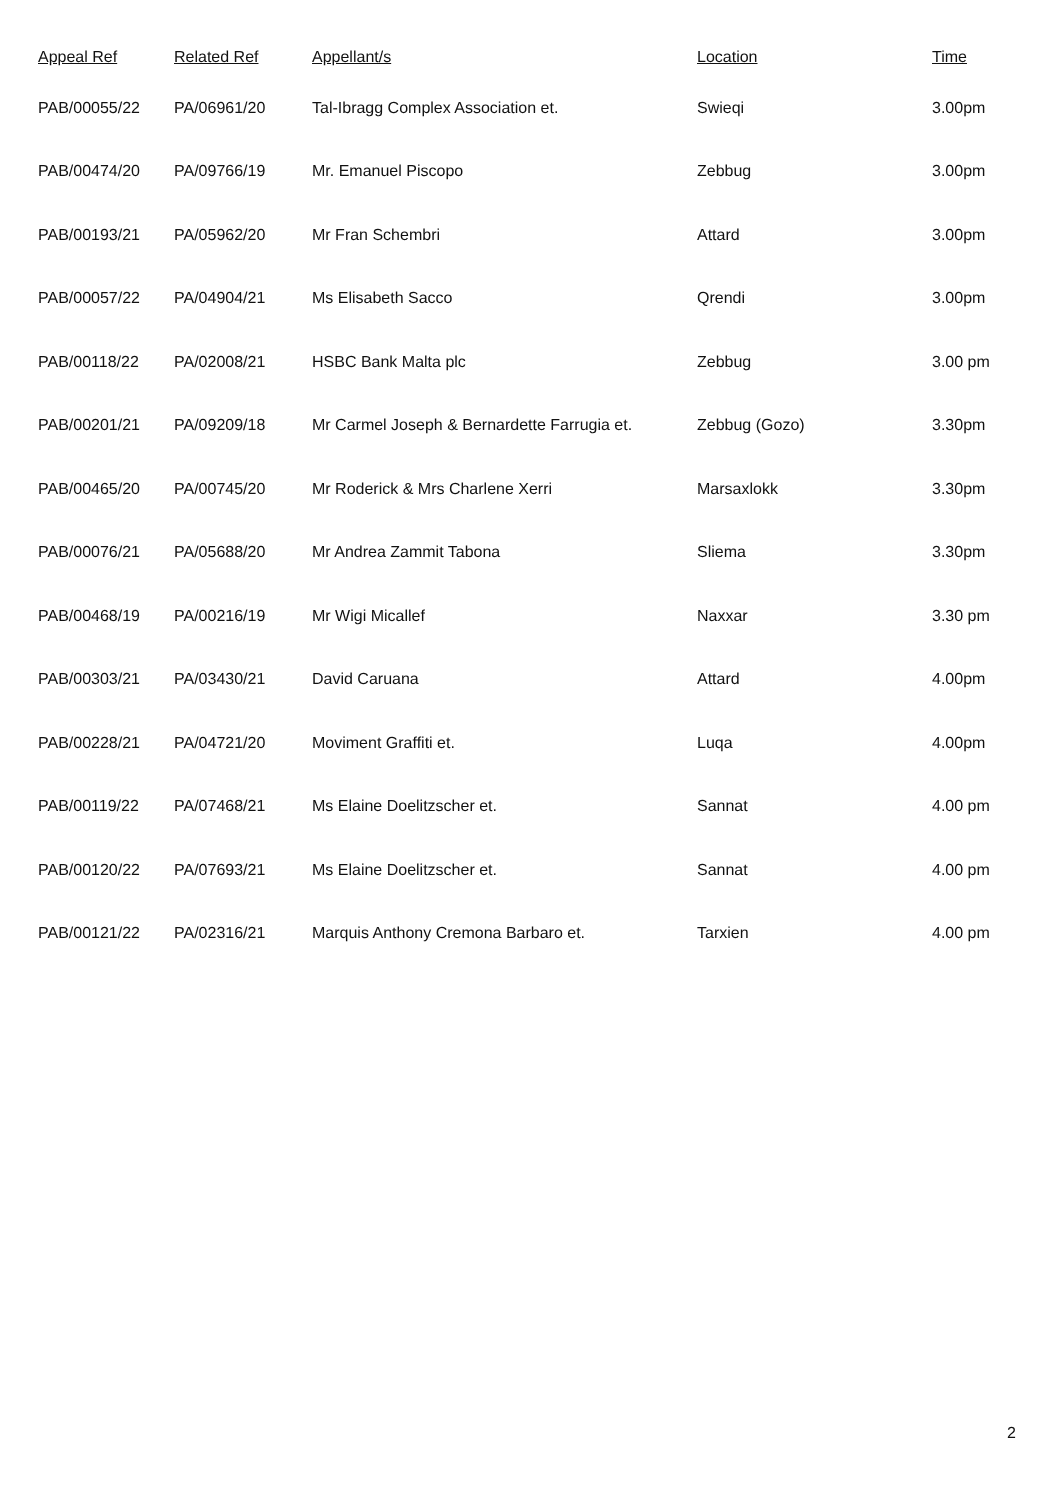| Appeal Ref | Related Ref | Appellant/s | Location | Time |
| --- | --- | --- | --- | --- |
| PAB/00055/22 | PA/06961/20 | Tal-Ibragg Complex Association et. | Swieqi | 3.00pm |
| PAB/00474/20 | PA/09766/19 | Mr. Emanuel Piscopo | Zebbug | 3.00pm |
| PAB/00193/21 | PA/05962/20 | Mr Fran Schembri | Attard | 3.00pm |
| PAB/00057/22 | PA/04904/21 | Ms Elisabeth Sacco | Qrendi | 3.00pm |
| PAB/00118/22 | PA/02008/21 | HSBC Bank Malta plc | Zebbug | 3.00 pm |
| PAB/00201/21 | PA/09209/18 | Mr Carmel Joseph & Bernardette Farrugia et. | Zebbug (Gozo) | 3.30pm |
| PAB/00465/20 | PA/00745/20 | Mr Roderick & Mrs Charlene Xerri | Marsaxlokk | 3.30pm |
| PAB/00076/21 | PA/05688/20 | Mr Andrea Zammit Tabona | Sliema | 3.30pm |
| PAB/00468/19 | PA/00216/19 | Mr Wigi Micallef | Naxxar | 3.30 pm |
| PAB/00303/21 | PA/03430/21 | David Caruana | Attard | 4.00pm |
| PAB/00228/21 | PA/04721/20 | Moviment Graffiti et. | Luqa | 4.00pm |
| PAB/00119/22 | PA/07468/21 | Ms Elaine Doelitzscher et. | Sannat | 4.00 pm |
| PAB/00120/22 | PA/07693/21 | Ms Elaine Doelitzscher et. | Sannat | 4.00 pm |
| PAB/00121/22 | PA/02316/21 | Marquis Anthony Cremona Barbaro et. | Tarxien | 4.00 pm |
2